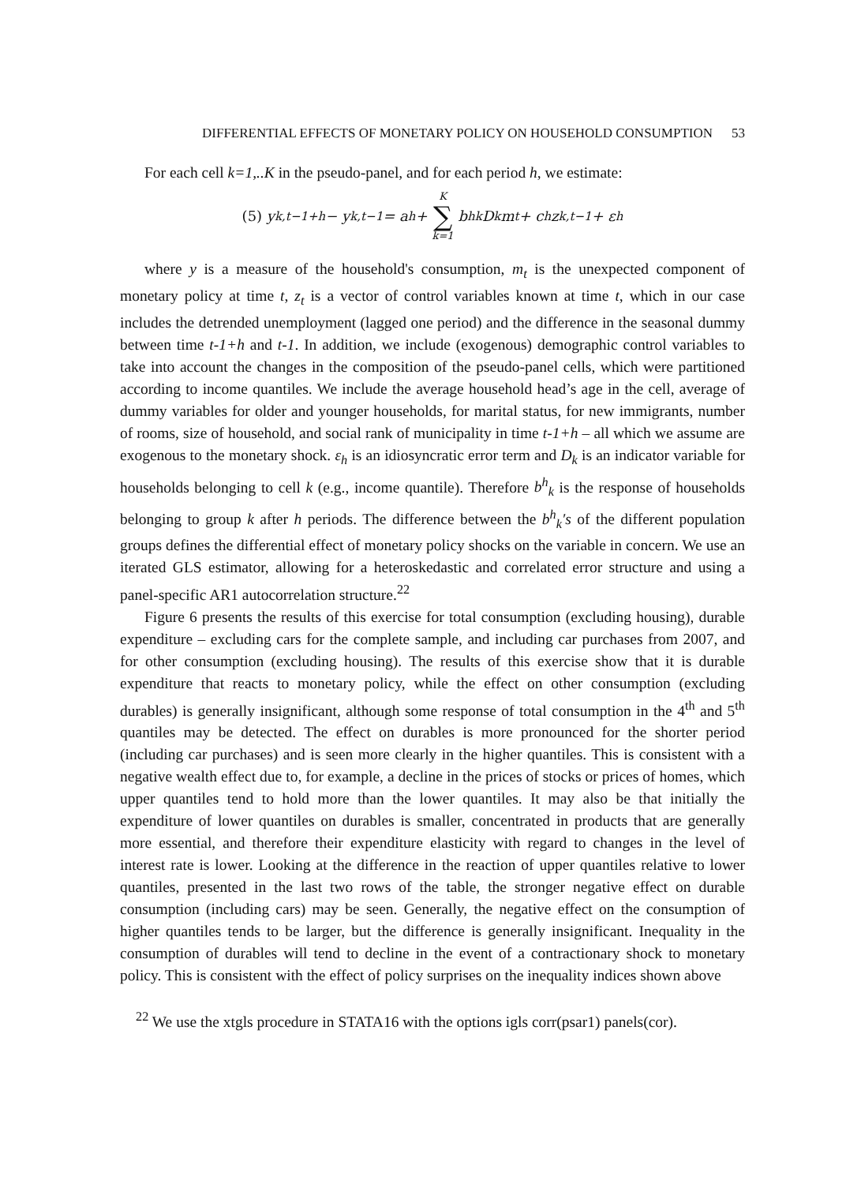DIFFERENTIAL EFFECTS OF MONETARY POLICY ON HOUSEHOLD CONSUMPTION 53
For each cell k=1,..K in the pseudo-panel, and for each period h, we estimate:
(5) y<sub>k,t−1+h</sub> − y<sub>k,t−1</sub> = a<sup>h</sup> + K ∑ k=1 b<sup>h</sup><sub>k</sub>D<sub>k</sub>m<sub>t</sub> + c<sup>h</sup>z<sub>k,t−1</sub> + ε<sup>h</sup>
where y is a measure of the household's consumption, m<sub>t</sub> is the unexpected component of monetary policy at time t, z<sub>t</sub> is a vector of control variables known at time t, which in our case includes the detrended unemployment (lagged one period) and the difference in the seasonal dummy between time t-1+h and t-1. In addition, we include (exogenous) demographic control variables to take into account the changes in the composition of the pseudo-panel cells, which were partitioned according to income quantiles. We include the average household head’s age in the cell, average of dummy variables for older and younger households, for marital status, for new immigrants, number of rooms, size of household, and social rank of municipality in time t-1+h – all which we assume are exogenous to the monetary shock. ε<sub>h</sub> is an idiosyncratic error term and D<sub>k</sub> is an indicator variable for households belonging to cell k (e.g., income quantile). Therefore b<sup>h</sup><sub>k</sub> is the response of households belonging to group k after h periods. The difference between the b<sup>h</sup><sub>k</sub>′s of the different population groups defines the differential effect of monetary policy shocks on the variable in concern. We use an iterated GLS estimator, allowing for a heteroskedastic and correlated error structure and using a panel-specific AR1 autocorrelation structure.<sup>22</sup>
Figure 6 presents the results of this exercise for total consumption (excluding housing), durable expenditure – excluding cars for the complete sample, and including car purchases from 2007, and for other consumption (excluding housing). The results of this exercise show that it is durable expenditure that reacts to monetary policy, while the effect on other consumption (excluding durables) is generally insignificant, although some response of total consumption in the 4<sup>th</sup> and 5<sup>th</sup> quantiles may be detected. The effect on durables is more pronounced for the shorter period (including car purchases) and is seen more clearly in the higher quantiles. This is consistent with a negative wealth effect due to, for example, a decline in the prices of stocks or prices of homes, which upper quantiles tend to hold more than the lower quantiles. It may also be that initially the expenditure of lower quantiles on durables is smaller, concentrated in products that are generally more essential, and therefore their expenditure elasticity with regard to changes in the level of interest rate is lower. Looking at the difference in the reaction of upper quantiles relative to lower quantiles, presented in the last two rows of the table, the stronger negative effect on durable consumption (including cars) may be seen. Generally, the negative effect on the consumption of higher quantiles tends to be larger, but the difference is generally insignificant. Inequality in the consumption of durables will tend to decline in the event of a contractionary shock to monetary policy. This is consistent with the effect of policy surprises on the inequality indices shown above
<sup>22</sup> We use the xtgls procedure in STATA16 with the options igls corr(psar1) panels(cor).